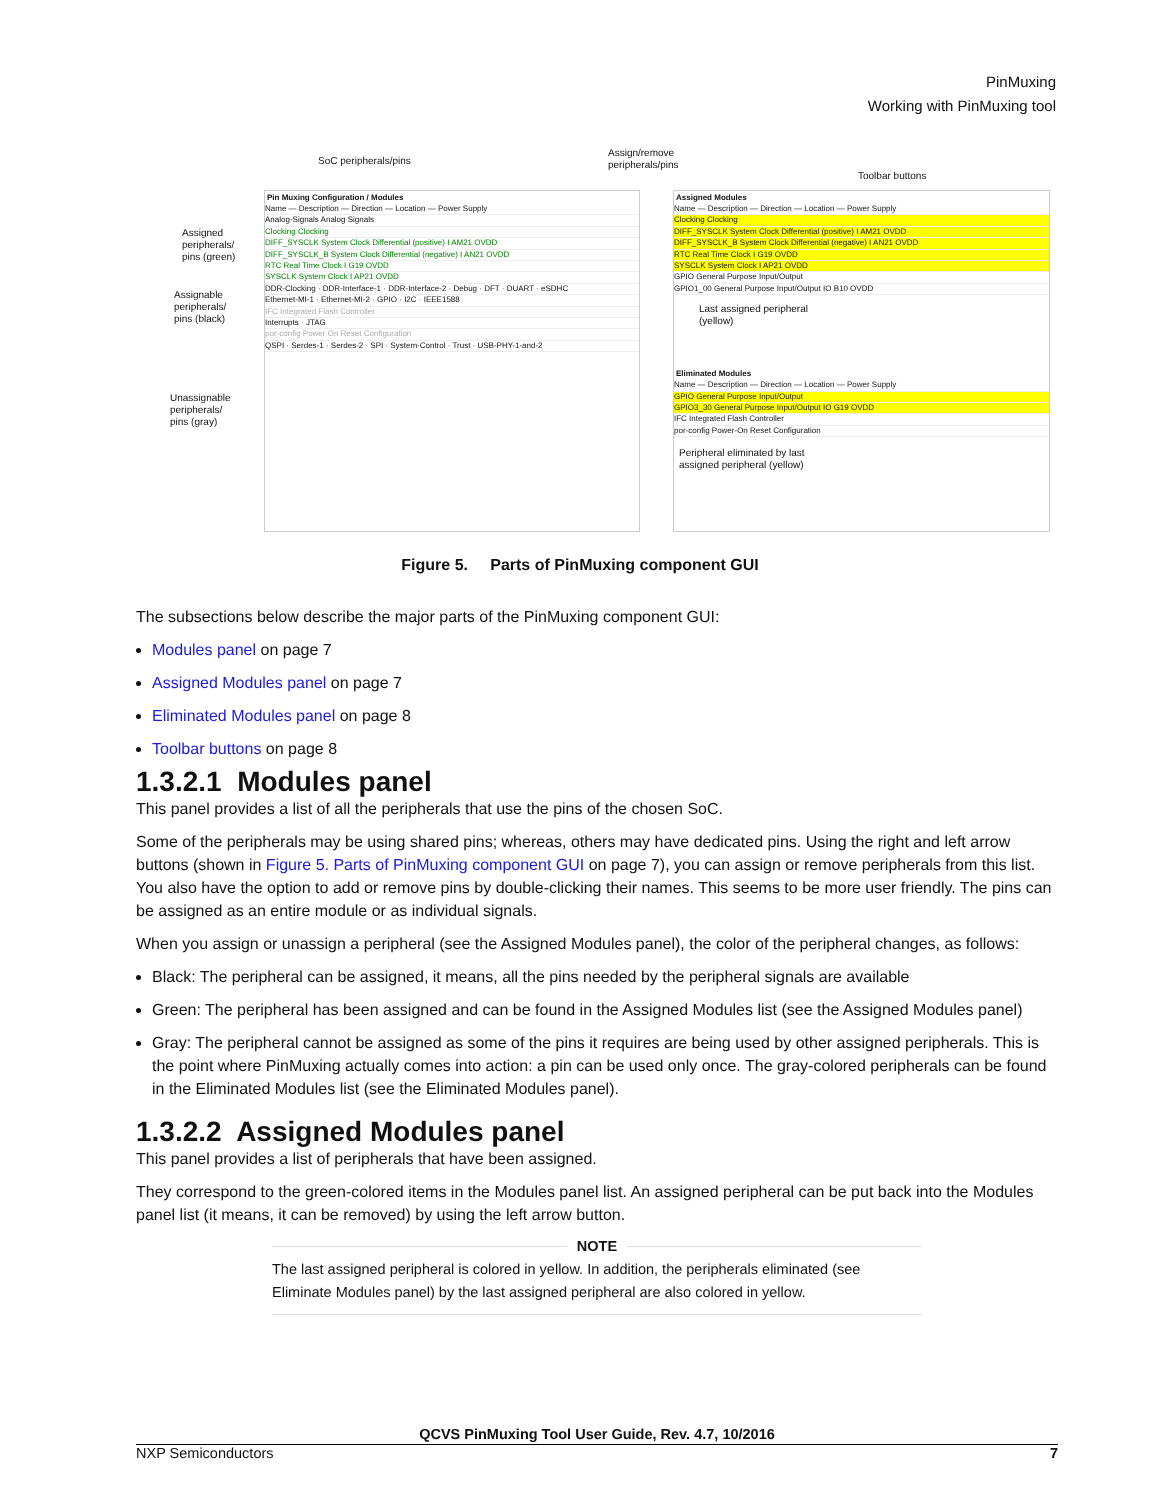PinMuxing
Working with PinMuxing tool
SoC peripherals/pins
Assign/remove
peripherals/pins
Toolbar buttons
Assigned
peripherals/
pins (green)
Assignable
peripherals/
pins (black)
Unassignable
peripherals/
pins (gray)
Pin Muxing Configuration / Modules
Name — Description — Direction — Location — Power Supply
Analog-Signals Analog Signals
Clocking Clocking
DIFF_SYSCLK System Clock Differential (positive) I AM21 OVDD
DIFF_SYSCLK_B System Clock Differential (negative) I AN21 OVDD
RTC Real Time Clock I G19 OVDD
SYSCLK System Clock I AP21 OVDD
DDR-Clocking · DDR-Interface-1 · DDR-Interface-2 · Debug · DFT · DUART · eSDHC
Ethernet-MI-1 · Ethernet-MI-2 · GPIO · I2C · IEEE1588
IFC Integrated Flash Controller
Interrupts · JTAG
por-config Power On Reset Configuration
QSPI · Serdes-1 · Serdes-2 · SPI · System-Control · Trust · USB-PHY-1-and-2
Assigned Modules
Name — Description — Direction — Location — Power Supply
Clocking Clocking
DIFF_SYSCLK System Clock Differential (positive) I AM21 OVDD
DIFF_SYSCLK_B System Clock Differential (negative) I AN21 OVDD
RTC Real Time Clock I G19 OVDD
SYSCLK System Clock I AP21 OVDD
GPIO General Purpose Input/Output
GPIO1_00 General Purpose Input/Output IO B10 OVDD
Last assigned peripheral
(yellow)
Eliminated Modules
Name — Description — Direction — Location — Power Supply
GPIO General Purpose Input/Output
GPIO3_30 General Purpose Input/Output IO G19 OVDD
IFC Integrated Flash Controller
por-config Power-On Reset Configuration
Peripheral eliminated by last
assigned peripheral (yellow)
Figure 5. Parts of PinMuxing component GUI
The subsections below describe the major parts of the PinMuxing component GUI:
Modules panel on page 7
Assigned Modules panel on page 7
Eliminated Modules panel on page 8
Toolbar buttons on page 8
1.3.2.1 Modules panel
This panel provides a list of all the peripherals that use the pins of the chosen SoC.
Some of the peripherals may be using shared pins; whereas, others may have dedicated pins. Using the right and left arrow buttons (shown in Figure 5. Parts of PinMuxing component GUI on page 7), you can assign or remove peripherals from this list. You also have the option to add or remove pins by double-clicking their names. This seems to be more user friendly. The pins can be assigned as an entire module or as individual signals.
When you assign or unassign a peripheral (see the Assigned Modules panel), the color of the peripheral changes, as follows:
Black: The peripheral can be assigned, it means, all the pins needed by the peripheral signals are available
Green: The peripheral has been assigned and can be found in the Assigned Modules list (see the Assigned Modules panel)
Gray: The peripheral cannot be assigned as some of the pins it requires are being used by other assigned peripherals. This is the point where PinMuxing actually comes into action: a pin can be used only once. The gray-colored peripherals can be found in the Eliminated Modules list (see the Eliminated Modules panel).
1.3.2.2 Assigned Modules panel
This panel provides a list of peripherals that have been assigned.
They correspond to the green-colored items in the Modules panel list. An assigned peripheral can be put back into the Modules panel list (it means, it can be removed) by using the left arrow button.
NOTE
The last assigned peripheral is colored in yellow. In addition, the peripherals eliminated (see Eliminate Modules panel) by the last assigned peripheral are also colored in yellow.
QCVS PinMuxing Tool User Guide, Rev. 4.7, 10/2016
NXP Semiconductors 7